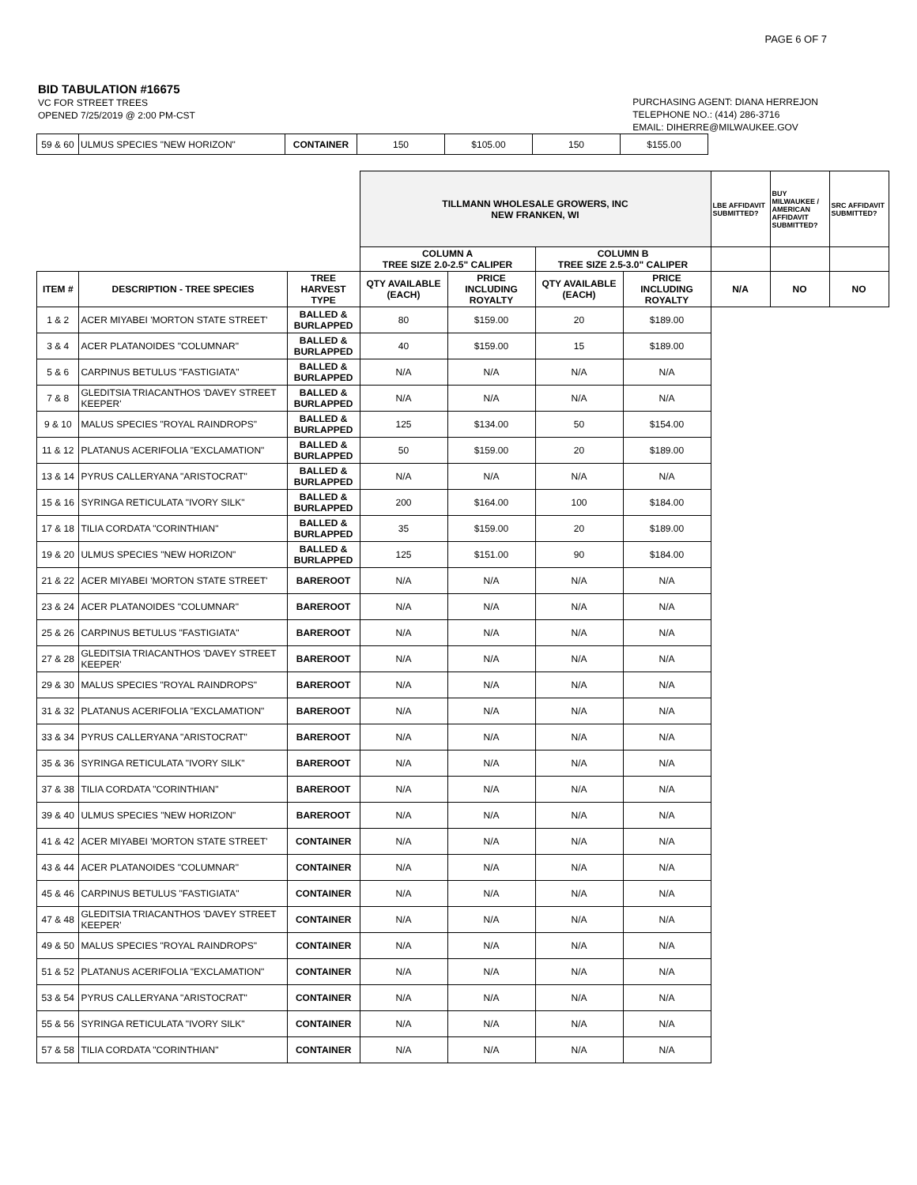PAGE 6 OF 7
BID TABULATION #16675
VC FOR STREET TREES
OPENED 7/25/2019 @ 2:00 PM-CST
PURCHASING AGENT: DIANA HERREJON
TELEPHONE NO.: (414) 286-3716
EMAIL: DIHERRE@MILWAUKEE.GOV
| 59 & 60 | ULMUS SPECIES "NEW HORIZON" | CONTAINER | 150 | $105.00 | 150 | $155.00 |
| | | | TILLMANN WHOLESALE GROWERS, INC NEW FRANKEN, WI | | | | LBE AFFIDAVIT SUBMITTED? | BUY MILWAUKEE / AMERICAN AFFIDAVIT SUBMITTED? | SRC AFFIDAVIT SUBMITTED? |
| | | | COLUMN A TREE SIZE 2.0-2.5" CALIPER | | COLUMN B TREE SIZE 2.5-3.0" CALIPER | | | | |
| ITEM # | DESCRIPTION - TREE SPECIES | TREE HARVEST TYPE | QTY AVAILABLE (EACH) | PRICE INCLUDING ROYALTY | QTY AVAILABLE (EACH) | PRICE INCLUDING ROYALTY | N/A | NO | NO |
| 1 & 2 | ACER MIYABEI 'MORTON STATE STREET' | BALLED & BURLAPPED | 80 | $159.00 | 20 | $189.00 | | | |
| 3 & 4 | ACER PLATANOIDES "COLUMNAR" | BALLED & BURLAPPED | 40 | $159.00 | 15 | $189.00 | | | |
| 5 & 6 | CARPINUS BETULUS "FASTIGIATA" | BALLED & BURLAPPED | N/A | N/A | N/A | N/A | | | |
| 7 & 8 | GLEDITSIA TRIACANTHOS 'DAVEY STREET KEEPER' | BALLED & BURLAPPED | N/A | N/A | N/A | N/A | | | |
| 9 & 10 | MALUS SPECIES "ROYAL RAINDROPS" | BALLED & BURLAPPED | 125 | $134.00 | 50 | $154.00 | | | |
| 11 & 12 | PLATANUS ACERIFOLIA "EXCLAMATION" | BALLED & BURLAPPED | 50 | $159.00 | 20 | $189.00 | | | |
| 13 & 14 | PYRUS CALLERYANA "ARISTOCRAT" | BALLED & BURLAPPED | N/A | N/A | N/A | N/A | | | |
| 15 & 16 | SYRINGA RETICULATA "IVORY SILK" | BALLED & BURLAPPED | 200 | $164.00 | 100 | $184.00 | | | |
| 17 & 18 | TILIA CORDATA "CORINTHIAN" | BALLED & BURLAPPED | 35 | $159.00 | 20 | $189.00 | | | |
| 19 & 20 | ULMUS SPECIES "NEW HORIZON" | BALLED & BURLAPPED | 125 | $151.00 | 90 | $184.00 | | | |
| 21 & 22 | ACER MIYABEI 'MORTON STATE STREET' | BAREROOT | N/A | N/A | N/A | N/A | | | |
| 23 & 24 | ACER PLATANOIDES "COLUMNAR" | BAREROOT | N/A | N/A | N/A | N/A | | | |
| 25 & 26 | CARPINUS BETULUS "FASTIGIATA" | BAREROOT | N/A | N/A | N/A | N/A | | | |
| 27 & 28 | GLEDITSIA TRIACANTHOS 'DAVEY STREET KEEPER' | BAREROOT | N/A | N/A | N/A | N/A | | | |
| 29 & 30 | MALUS SPECIES "ROYAL RAINDROPS" | BAREROOT | N/A | N/A | N/A | N/A | | | |
| 31 & 32 | PLATANUS ACERIFOLIA "EXCLAMATION" | BAREROOT | N/A | N/A | N/A | N/A | | | |
| 33 & 34 | PYRUS CALLERYANA "ARISTOCRAT" | BAREROOT | N/A | N/A | N/A | N/A | | | |
| 35 & 36 | SYRINGA RETICULATA "IVORY SILK" | BAREROOT | N/A | N/A | N/A | N/A | | | |
| 37 & 38 | TILIA CORDATA "CORINTHIAN" | BAREROOT | N/A | N/A | N/A | N/A | | | |
| 39 & 40 | ULMUS SPECIES "NEW HORIZON" | BAREROOT | N/A | N/A | N/A | N/A | | | |
| 41 & 42 | ACER MIYABEI 'MORTON STATE STREET' | CONTAINER | N/A | N/A | N/A | N/A | | | |
| 43 & 44 | ACER PLATANOIDES "COLUMNAR" | CONTAINER | N/A | N/A | N/A | N/A | | | |
| 45 & 46 | CARPINUS BETULUS "FASTIGIATA" | CONTAINER | N/A | N/A | N/A | N/A | | | |
| 47 & 48 | GLEDITSIA TRIACANTHOS 'DAVEY STREET KEEPER' | CONTAINER | N/A | N/A | N/A | N/A | | | |
| 49 & 50 | MALUS SPECIES "ROYAL RAINDROPS" | CONTAINER | N/A | N/A | N/A | N/A | | | |
| 51 & 52 | PLATANUS ACERIFOLIA "EXCLAMATION" | CONTAINER | N/A | N/A | N/A | N/A | | | |
| 53 & 54 | PYRUS CALLERYANA "ARISTOCRAT" | CONTAINER | N/A | N/A | N/A | N/A | | | |
| 55 & 56 | SYRINGA RETICULATA "IVORY SILK" | CONTAINER | N/A | N/A | N/A | N/A | | | |
| 57 & 58 | TILIA CORDATA "CORINTHIAN" | CONTAINER | N/A | N/A | N/A | N/A | | | |